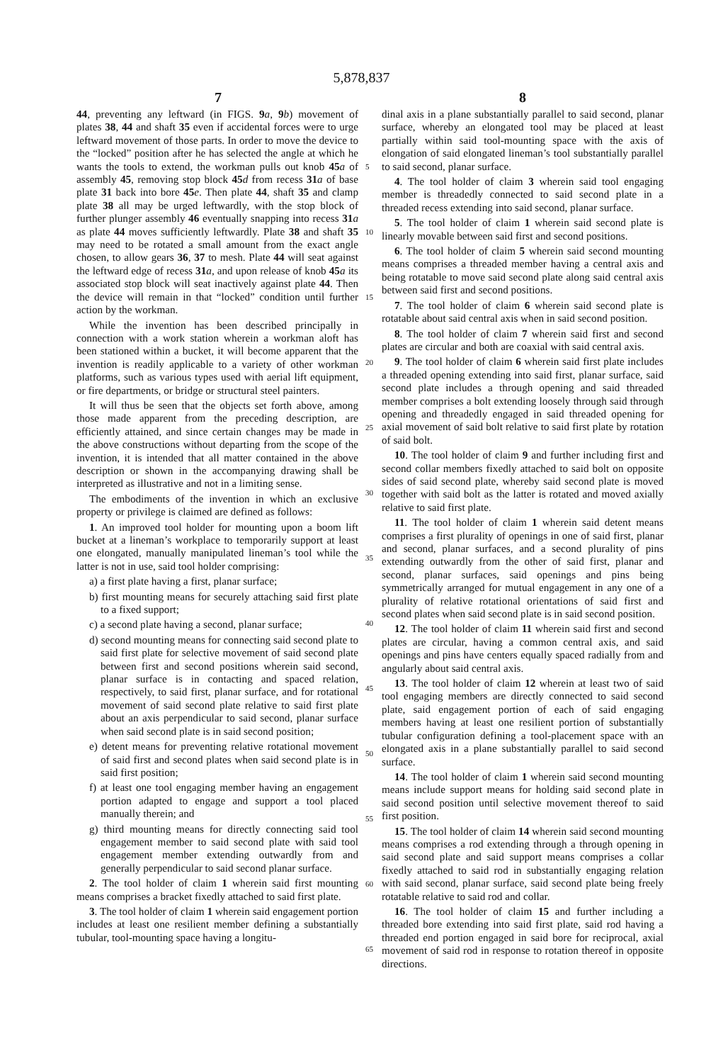5,878,837
7 8
44, preventing any leftward (in FIGS. 9 a, 9 b) movement of plates 38, 44 and shaft 35 even if accidental forces were to urge leftward movement of those parts. In order to move the device to the “locked” position after he has selected the angle at which he wants the tools to extend, the workman pulls out knob 45 a of assembly 45, removing stop block 45 d from recess 31 a of base plate 31 back into bore 45 e. Then plate 44, shaft 35 and clamp plate 38 all may be urged leftwardly, with the stop block of further plunger assembly 46 eventually snapping into recess 31 a as plate 44 moves sufficiently leftwardly. Plate 38 and shaft 35 may need to be rotated a small amount from the exact angle chosen, to allow gears 36, 37 to mesh. Plate 44 will seat against the leftward edge of recess 31 a, and upon release of knob 45 a its associated stop block will seat inactively against plate 44. Then the device will remain in that “locked” condition until further action by the workman.
While the invention has been described principally in connection with a work station wherein a workman aloft has been stationed within a bucket, it will become apparent that the invention is readily applicable to a variety of other workman platforms, such as various types used with aerial lift equipment, or fire departments, or bridge or structural steel painters.
It will thus be seen that the objects set forth above, among those made apparent from the preceding description, are efficiently attained, and since certain changes may be made in the above constructions without departing from the scope of the invention, it is intended that all matter contained in the above description or shown in the accompanying drawing shall be interpreted as illustrative and not in a limiting sense.
The embodiments of the invention in which an exclusive property or privilege is claimed are defined as follows:
1. An improved tool holder for mounting upon a boom lift bucket at a lineman’s workplace to temporarily support at least one elongated, manually manipulated lineman’s tool while the latter is not in use, said tool holder comprising:
a) a first plate having a first, planar surface;
b) first mounting means for securely attaching said first plate to a fixed support;
c) a second plate having a second, planar surface;
d) second mounting means for connecting said second plate to said first plate for selective movement of said second plate between first and second positions wherein said second, planar surface is in contacting and spaced relation, respectively, to said first, planar surface, and for rotational movement of said second plate relative to said first plate about an axis perpendicular to said second, planar surface when said second plate is in said second position;
e) detent means for preventing relative rotational movement of said first and second plates when said second plate is in said first position;
f) at least one tool engaging member having an engagement portion adapted to engage and support a tool placed manually therein; and
g) third mounting means for directly connecting said tool engagement member to said second plate with said tool engagement member extending outwardly from and generally perpendicular to said second planar surface.
2. The tool holder of claim 1 wherein said first mounting means comprises a bracket fixedly attached to said first plate.
3. The tool holder of claim 1 wherein said engagement portion includes at least one resilient member defining a substantially tubular, tool-mounting space having a longitu-
5
10
15
20
25
30
35
40
45
50
55
60
65
dinal axis in a plane substantially parallel to said second, planar surface, whereby an elongated tool may be placed at least partially within said tool-mounting space with the axis of elongation of said elongated lineman’s tool substantially parallel to said second, planar surface.
4. The tool holder of claim 3 wherein said tool engaging member is threadedly connected to said second plate in a threaded recess extending into said second, planar surface.
5. The tool holder of claim 1 wherein said second plate is linearly movable between said first and second positions.
6. The tool holder of claim 5 wherein said second mounting means comprises a threaded member having a central axis and being rotatable to move said second plate along said central axis between said first and second positions.
7. The tool holder of claim 6 wherein said second plate is rotatable about said central axis when in said second position.
8. The tool holder of claim 7 wherein said first and second plates are circular and both are coaxial with said central axis.
9. The tool holder of claim 6 wherein said first plate includes a threaded opening extending into said first, planar surface, said second plate includes a through opening and said threaded member comprises a bolt extending loosely through said through opening and threadedly engaged in said threaded opening for axial movement of said bolt relative to said first plate by rotation of said bolt.
10. The tool holder of claim 9 and further including first and second collar members fixedly attached to said bolt on opposite sides of said second plate, whereby said second plate is moved together with said bolt as the latter is rotated and moved axially relative to said first plate.
11. The tool holder of claim 1 wherein said detent means comprises a first plurality of openings in one of said first, planar and second, planar surfaces, and a second plurality of pins extending outwardly from the other of said first, planar and second, planar surfaces, said openings and pins being symmetrically arranged for mutual engagement in any one of a plurality of relative rotational orientations of said first and second plates when said second plate is in said second position.
12. The tool holder of claim 11 wherein said first and second plates are circular, having a common central axis, and said openings and pins have centers equally spaced radially from and angularly about said central axis.
13. The tool holder of claim 12 wherein at least two of said tool engaging members are directly connected to said second plate, said engagement portion of each of said engaging members having at least one resilient portion of substantially tubular configuration defining a tool-placement space with an elongated axis in a plane substantially parallel to said second surface.
14. The tool holder of claim 1 wherein said second mounting means include support means for holding said second plate in said second position until selective movement thereof to said first position.
15. The tool holder of claim 14 wherein said second mounting means comprises a rod extending through a through opening in said second plate and said support means comprises a collar fixedly attached to said rod in substantially engaging relation with said second, planar surface, said second plate being freely rotatable relative to said rod and collar.
16. The tool holder of claim 15 and further including a threaded bore extending into said first plate, said rod having a threaded end portion engaged in said bore for reciprocal, axial movement of said rod in response to rotation thereof in opposite directions.